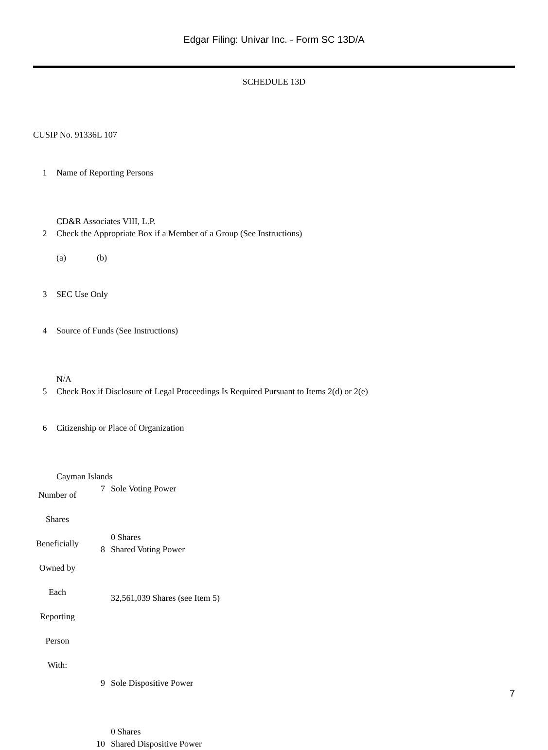Edgar Filing: Univar Inc. - Form SC 13D/A
SCHEDULE 13D
CUSIP No. 91336L 107
| 1 | Name of Reporting Persons |
| | CD&R Associates VIII, L.P. |
| 2 | Check the Appropriate Box if a Member of a Group (See Instructions) |
| | (a) (b) |
| 3 | SEC Use Only |
| 4 | Source of Funds (See Instructions) |
| | N/A |
| 5 | Check Box if Disclosure of Legal Proceedings Is Required Pursuant to Items 2(d) or 2(e) |
| 6 | Citizenship or Place of Organization |
| | Cayman Islands |
| Number of Shares Beneficially Owned by Each Reporting Person With: | 7 | Sole Voting Power |
| | | 0 Shares |
| | 8 | Shared Voting Power |
| | | 32,561,039 Shares (see Item 5) |
| | 9 | Sole Dispositive Power |
| | | 0 Shares |
| | 10 | Shared Dispositive Power |
7